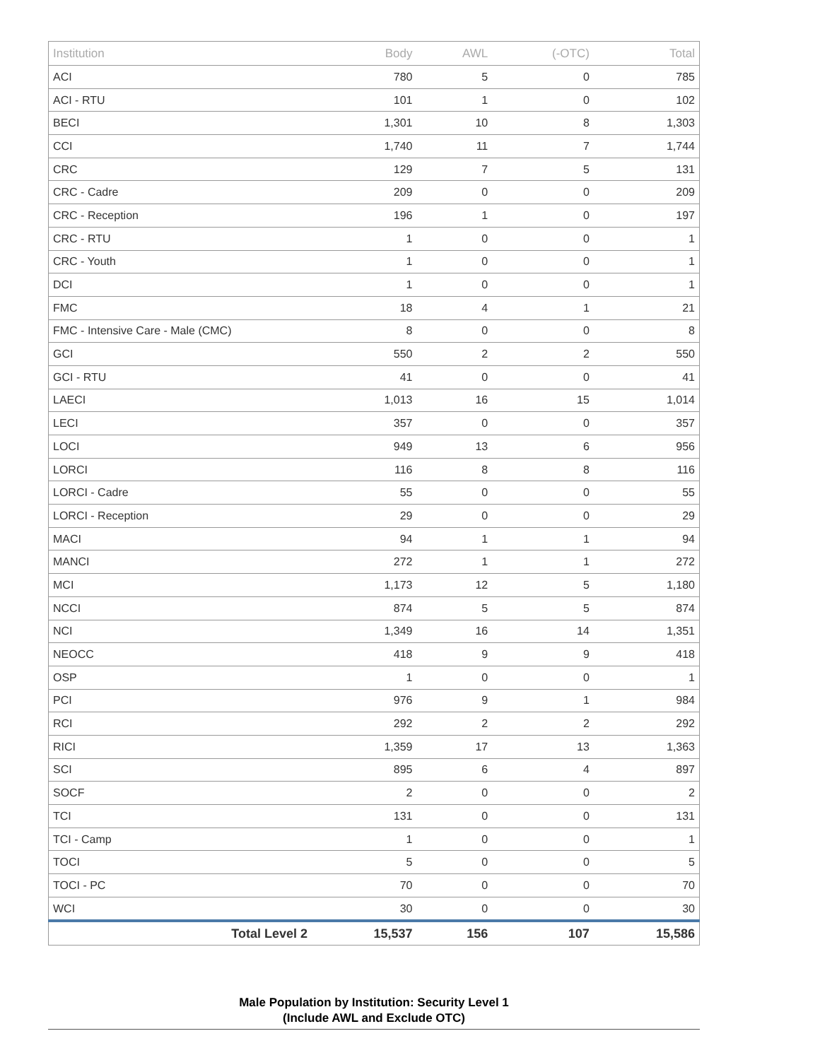| Institution | Body | AWL | (-OTC) | Total |
| --- | --- | --- | --- | --- |
| ACI | 780 | 5 | 0 | 785 |
| ACI - RTU | 101 | 1 | 0 | 102 |
| BECI | 1,301 | 10 | 8 | 1,303 |
| CCI | 1,740 | 11 | 7 | 1,744 |
| CRC | 129 | 7 | 5 | 131 |
| CRC - Cadre | 209 | 0 | 0 | 209 |
| CRC - Reception | 196 | 1 | 0 | 197 |
| CRC - RTU | 1 | 0 | 0 | 1 |
| CRC - Youth | 1 | 0 | 0 | 1 |
| DCI | 1 | 0 | 0 | 1 |
| FMC | 18 | 4 | 1 | 21 |
| FMC - Intensive Care - Male (CMC) | 8 | 0 | 0 | 8 |
| GCI | 550 | 2 | 2 | 550 |
| GCI - RTU | 41 | 0 | 0 | 41 |
| LAECI | 1,013 | 16 | 15 | 1,014 |
| LECI | 357 | 0 | 0 | 357 |
| LOCI | 949 | 13 | 6 | 956 |
| LORCI | 116 | 8 | 8 | 116 |
| LORCI - Cadre | 55 | 0 | 0 | 55 |
| LORCI - Reception | 29 | 0 | 0 | 29 |
| MACI | 94 | 1 | 1 | 94 |
| MANCI | 272 | 1 | 1 | 272 |
| MCI | 1,173 | 12 | 5 | 1,180 |
| NCCI | 874 | 5 | 5 | 874 |
| NCI | 1,349 | 16 | 14 | 1,351 |
| NEOCC | 418 | 9 | 9 | 418 |
| OSP | 1 | 0 | 0 | 1 |
| PCI | 976 | 9 | 1 | 984 |
| RCI | 292 | 2 | 2 | 292 |
| RICI | 1,359 | 17 | 13 | 1,363 |
| SCI | 895 | 6 | 4 | 897 |
| SOCF | 2 | 0 | 0 | 2 |
| TCI | 131 | 0 | 0 | 131 |
| TCI - Camp | 1 | 0 | 0 | 1 |
| TOCI | 5 | 0 | 0 | 5 |
| TOCI - PC | 70 | 0 | 0 | 70 |
| WCI | 30 | 0 | 0 | 30 |
| Total Level 2 | 15,537 | 156 | 107 | 15,586 |
Male Population by Institution: Security Level 1
(Include AWL and Exclude OTC)